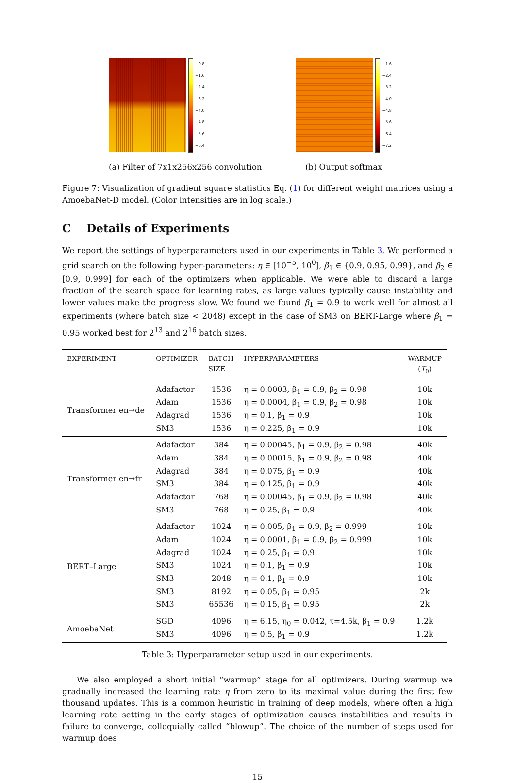−0.8
−1.6
−2.4
−3.2
−4.0
−4.8
−5.6
−6.4
(a) Filter of 7x1x256x256 convolution
−1.6
−2.4
−3.2
−4.0
−4.8
−5.6
−6.4
−7.2
(b) Output softmax
Figure 7: Visualization of gradient square statistics Eq. (1) for different weight matrices using a AmoebaNet-D model. (Color intensities are in log scale.)
C Details of Experiments
We report the settings of hyperparameters used in our experiments in Table 3. We performed a grid search on the following hyper-parameters: η ∈ [10<sup>−5</sup>, 10<sup>0</sup>], β<sub>1</sub> ∈ {0.9, 0.95, 0.99}, and β<sub>2</sub> ∈ [0.9, 0.999] for each of the optimizers when applicable. We were able to discard a large fraction of the search space for learning rates, as large values typically cause instability and lower values make the progress slow. We found we found β<sub>1</sub> = 0.9 to work well for almost all experiments (where batch size < 2048) except in the case of SM3 on BERT-Large where β<sub>1</sub> = 0.95 worked best for 2<sup>13</sup> and 2<sup>16</sup> batch sizes.
| EXPERIMENT | OPTIMIZER | BATCH SIZE | HYPERPARAMETERS | WARMUP ( T<sub>0</sub>) |
| --- | --- | --- | --- | --- |
| Transformer en→de | Adafactor | 1536 | η = 0.0003, β<sub>1</sub> = 0.9, β<sub>2</sub> = 0.98 | 10k |
| | Adam | 1536 | η = 0.0004, β<sub>1</sub> = 0.9, β<sub>2</sub> = 0.98 | 10k |
| | Adagrad | 1536 | η = 0.1, β<sub>1</sub> = 0.9 | 10k |
| | SM3 | 1536 | η = 0.225, β<sub>1</sub> = 0.9 | 10k |
| Transformer en→fr | Adafactor | 384 | η = 0.00045, β<sub>1</sub> = 0.9, β<sub>2</sub> = 0.98 | 40k |
| | Adam | 384 | η = 0.00015, β<sub>1</sub> = 0.9, β<sub>2</sub> = 0.98 | 40k |
| | Adagrad | 384 | η = 0.075, β<sub>1</sub> = 0.9 | 40k |
| | SM3 | 384 | η = 0.125, β<sub>1</sub> = 0.9 | 40k |
| | Adafactor | 768 | η = 0.00045, β<sub>1</sub> = 0.9, β<sub>2</sub> = 0.98 | 40k |
| | SM3 | 768 | η = 0.25, β<sub>1</sub> = 0.9 | 40k |
| BERT–Large | Adafactor | 1024 | η = 0.005, β<sub>1</sub> = 0.9, β<sub>2</sub> = 0.999 | 10k |
| | Adam | 1024 | η = 0.0001, β<sub>1</sub> = 0.9, β<sub>2</sub> = 0.999 | 10k |
| | Adagrad | 1024 | η = 0.25, β<sub>1</sub> = 0.9 | 10k |
| | SM3 | 1024 | η = 0.1, β<sub>1</sub> = 0.9 | 10k |
| | SM3 | 2048 | η = 0.1, β<sub>1</sub> = 0.9 | 10k |
| | SM3 | 8192 | η = 0.05, β<sub>1</sub> = 0.95 | 2k |
| | SM3 | 65536 | η = 0.15, β<sub>1</sub> = 0.95 | 2k |
| AmoebaNet | SGD | 4096 | η = 6.15, η<sub>0</sub> = 0.042, τ=4.5k, β<sub>1</sub> = 0.9 | 1.2k |
| | SM3 | 4096 | η = 0.5, β<sub>1</sub> = 0.9 | 1.2k |
Table 3: Hyperparameter setup used in our experiments.
We also employed a short initial “warmup” stage for all optimizers. During warmup we gradually increased the learning rate η from zero to its maximal value during the first few thousand updates. This is a common heuristic in training of deep models, where often a high learning rate setting in the early stages of optimization causes instabilities and results in failure to converge, colloquially called “blowup”. The choice of the number of steps used for warmup does
15